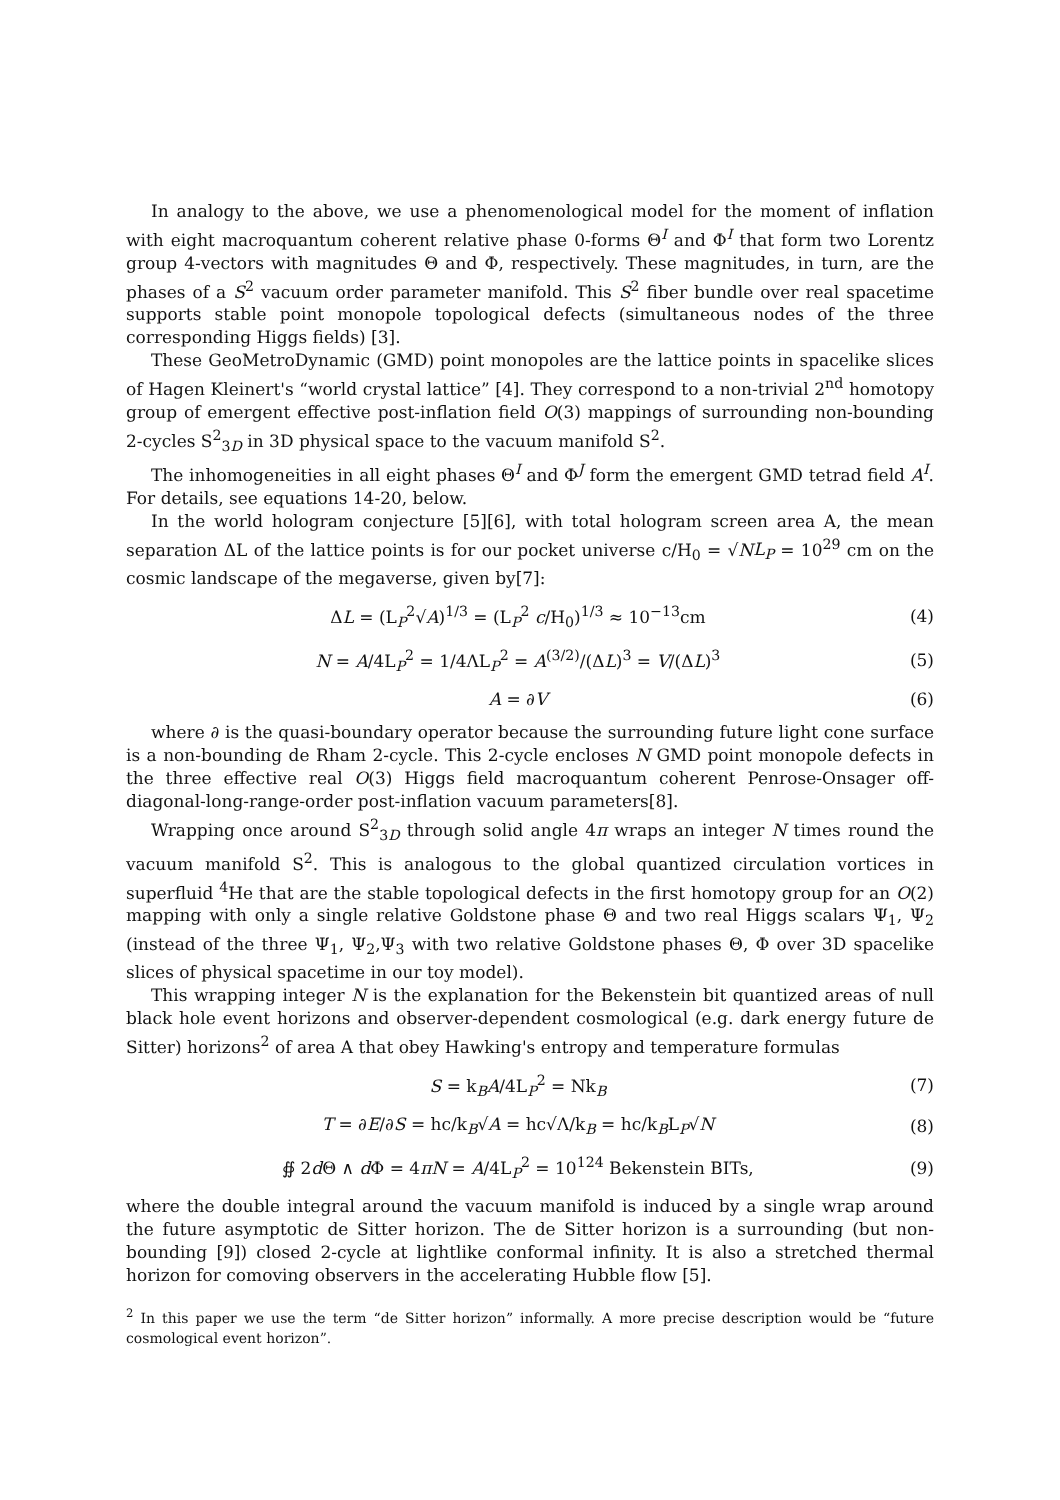In analogy to the above, we use a phenomenological model for the moment of inflation with eight macroquantum coherent relative phase 0-forms Θ<sup>I</sup> and Φ<sup>I</sup> that form two Lorentz group 4-vectors with magnitudes Θ and Φ, respectively. These magnitudes, in turn, are the phases of a S<sup>2</sup> vacuum order parameter manifold. This S<sup>2</sup> fiber bundle over real spacetime supports stable point monopole topological defects (simultaneous nodes of the three corresponding Higgs fields) [3].
These GeoMetroDynamic (GMD) point monopoles are the lattice points in spacelike slices of Hagen Kleinert's “world crystal lattice” [4]. They correspond to a non-trivial 2<sup>nd</sup> homotopy group of emergent effective post-inflation field O(3) mappings of surrounding non-bounding 2-cycles S<sup>2</sup><sub>3D</sub> in 3D physical space to the vacuum manifold S<sup>2</sup>.
The inhomogeneities in all eight phases Θ<sup>I</sup> and Φ<sup>J</sup> form the emergent GMD tetrad field A<sup>I</sup>. For details, see equations 14-20, below.
In the world hologram conjecture [5][6], with total hologram screen area A, the mean separation ΔL of the lattice points is for our pocket universe c/H<sub>0</sub> = √NL<sub>P</sub> = 10<sup>29</sup> cm on the cosmic landscape of the megaverse, given by[7]:
ΔL = (L<sub>P</sub><sup>2</sup>√A)<sup>1/3</sup> = (L<sub>P</sub><sup>2</sup> c/H<sub>0</sub>)<sup>1/3</sup> ≈ 10<sup>−13</sup>cm (4)
N = A/4L<sub>P</sub><sup>2</sup> = 1/4ΛL<sub>P</sub><sup>2</sup> = A<sup>(3/2)</sup>/(ΔL)<sup>3</sup> = V/(ΔL)<sup>3</sup> (5)
A = ∂V (6)
where ∂ is the quasi-boundary operator because the surrounding future light cone surface is a non-bounding de Rham 2-cycle. This 2-cycle encloses N GMD point monopole defects in the three effective real O(3) Higgs field macroquantum coherent Penrose-Onsager off-diagonal-long-range-order post-inflation vacuum parameters[8].
Wrapping once around S<sup>2</sup><sub>3D</sub> through solid angle 4π wraps an integer N times round the vacuum manifold S<sup>2</sup>. This is analogous to the global quantized circulation vortices in superfluid <sup>4</sup>He that are the stable topological defects in the first homotopy group for an O(2) mapping with only a single relative Goldstone phase Θ and two real Higgs scalars Ψ<sub>1</sub>, Ψ<sub>2</sub> (instead of the three Ψ<sub>1</sub>, Ψ<sub>2</sub>,Ψ<sub>3</sub> with two relative Goldstone phases Θ, Φ over 3D spacelike slices of physical spacetime in our toy model).
This wrapping integer N is the explanation for the Bekenstein bit quantized areas of null black hole event horizons and observer-dependent cosmological (e.g. dark energy future de Sitter) horizons<sup>2</sup> of area A that obey Hawking's entropy and temperature formulas
S = k<sub>B</sub>A/4L<sub>P</sub><sup>2</sup> = Nk<sub>B</sub> (7)
T = ∂E/∂S = hc/k<sub>B</sub>√A = hc√Λ/k<sub>B</sub> = hc/k<sub>B</sub>L<sub>P</sub>√N (8)
∯ 2d Θ ∧ d Φ = 4πN = A/4L<sub>P</sub><sup>2</sup> = 10<sup>124</sup> Bekenstein BITs, (9)
where the double integral around the vacuum manifold is induced by a single wrap around the future asymptotic de Sitter horizon. The de Sitter horizon is a surrounding (but non-bounding [9]) closed 2-cycle at lightlike conformal infinity. It is also a stretched thermal horizon for comoving observers in the accelerating Hubble flow [5].
<sup>2</sup> In this paper we use the term “de Sitter horizon” informally. A more precise description would be “future cosmological event horizon”.